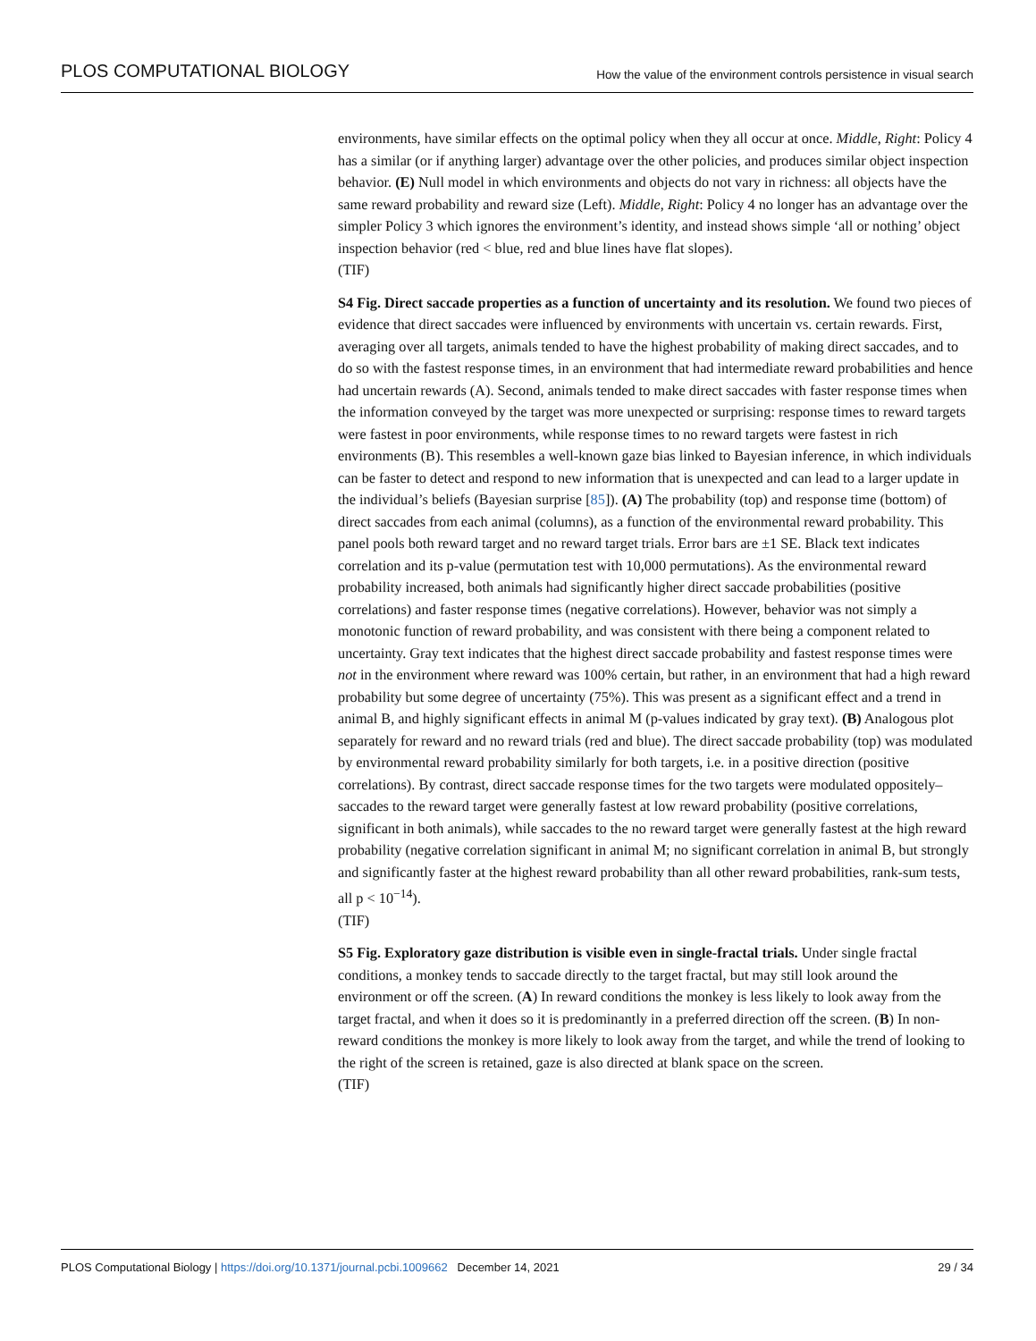PLOS COMPUTATIONAL BIOLOGY How the value of the environment controls persistence in visual search
environments, have similar effects on the optimal policy when they all occur at once. Middle, Right: Policy 4 has a similar (or if anything larger) advantage over the other policies, and produces similar object inspection behavior. (E) Null model in which environments and objects do not vary in richness: all objects have the same reward probability and reward size (Left). Middle, Right: Policy 4 no longer has an advantage over the simpler Policy 3 which ignores the environment’s identity, and instead shows simple ‘all or nothing’ object inspection behavior (red < blue, red and blue lines have flat slopes).
(TIF)
S4 Fig. Direct saccade properties as a function of uncertainty and its resolution. We found two pieces of evidence that direct saccades were influenced by environments with uncertain vs. certain rewards. First, averaging over all targets, animals tended to have the highest probability of making direct saccades, and to do so with the fastest response times, in an environment that had intermediate reward probabilities and hence had uncertain rewards (A). Second, animals tended to make direct saccades with faster response times when the information conveyed by the target was more unexpected or surprising: response times to reward targets were fastest in poor environments, while response times to no reward targets were fastest in rich environments (B). This resembles a well-known gaze bias linked to Bayesian inference, in which individuals can be faster to detect and respond to new information that is unexpected and can lead to a larger update in the individual’s beliefs (Bayesian surprise [85]). (A) The probability (top) and response time (bottom) of direct saccades from each animal (columns), as a function of the environmental reward probability. This panel pools both reward target and no reward target trials. Error bars are ±1 SE. Black text indicates correlation and its p-value (permutation test with 10,000 permutations). As the environmental reward probability increased, both animals had significantly higher direct saccade probabilities (positive correlations) and faster response times (negative correlations). However, behavior was not simply a monotonic function of reward probability, and was consistent with there being a component related to uncertainty. Gray text indicates that the highest direct saccade probability and fastest response times were not in the environment where reward was 100% certain, but rather, in an environment that had a high reward probability but some degree of uncertainty (75%). This was present as a significant effect and a trend in animal B, and highly significant effects in animal M (p-values indicated by gray text). (B) Analogous plot separately for reward and no reward trials (red and blue). The direct saccade probability (top) was modulated by environmental reward probability similarly for both targets, i.e. in a positive direction (positive correlations). By contrast, direct saccade response times for the two targets were modulated oppositely–saccades to the reward target were generally fastest at low reward probability (positive correlations, significant in both animals), while saccades to the no reward target were generally fastest at the high reward probability (negative correlation significant in animal M; no significant correlation in animal B, but strongly and significantly faster at the highest reward probability than all other reward probabilities, rank-sum tests, all p < 10<sup>−14</sup>).
(TIF)
S5 Fig. Exploratory gaze distribution is visible even in single-fractal trials. Under single fractal conditions, a monkey tends to saccade directly to the target fractal, but may still look around the environment or off the screen. (A) In reward conditions the monkey is less likely to look away from the target fractal, and when it does so it is predominantly in a preferred direction off the screen. (B) In non-reward conditions the monkey is more likely to look away from the target, and while the trend of looking to the right of the screen is retained, gaze is also directed at blank space on the screen.
(TIF)
PLOS Computational Biology | https://doi.org/10.1371/journal.pcbi.1009662 December 14, 2021 29 / 34